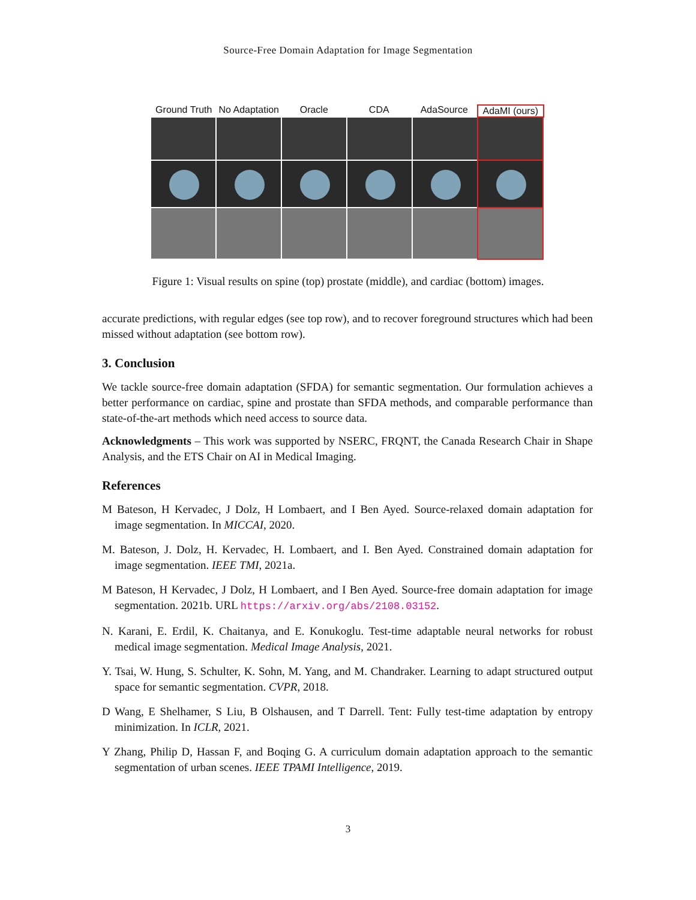Source-Free Domain Adaptation for Image Segmentation
Ground Truth No Adaptation Oracle CDA AdaSource AdaMI (ours)
Figure 1: Visual results on spine (top) prostate (middle), and cardiac (bottom) images.
accurate predictions, with regular edges (see top row), and to recover foreground structures which had been missed without adaptation (see bottom row).
3. Conclusion
We tackle source-free domain adaptation (SFDA) for semantic segmentation. Our formulation achieves a better performance on cardiac, spine and prostate than SFDA methods, and comparable performance than state-of-the-art methods which need access to source data.
Acknowledgments – This work was supported by NSERC, FRQNT, the Canada Research Chair in Shape Analysis, and the ETS Chair on AI in Medical Imaging.
References
M Bateson, H Kervadec, J Dolz, H Lombaert, and I Ben Ayed. Source-relaxed domain adaptation for image segmentation. In MICCAI, 2020.
M. Bateson, J. Dolz, H. Kervadec, H. Lombaert, and I. Ben Ayed. Constrained domain adaptation for image segmentation. IEEE TMI, 2021a.
M Bateson, H Kervadec, J Dolz, H Lombaert, and I Ben Ayed. Source-free domain adaptation for image segmentation. 2021b. URL https://arxiv.org/abs/2108.03152.
N. Karani, E. Erdil, K. Chaitanya, and E. Konukoglu. Test-time adaptable neural networks for robust medical image segmentation. Medical Image Analysis, 2021.
Y. Tsai, W. Hung, S. Schulter, K. Sohn, M. Yang, and M. Chandraker. Learning to adapt structured output space for semantic segmentation. CVPR, 2018.
D Wang, E Shelhamer, S Liu, B Olshausen, and T Darrell. Tent: Fully test-time adaptation by entropy minimization. In ICLR, 2021.
Y Zhang, Philip D, Hassan F, and Boqing G. A curriculum domain adaptation approach to the semantic segmentation of urban scenes. IEEE TPAMI Intelligence, 2019.
3